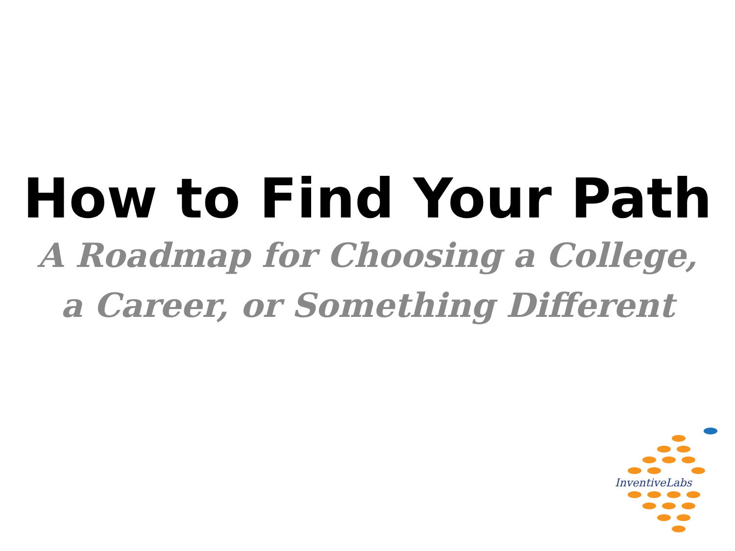How to Find Your Path
A Roadmap for Choosing a College,
a Career, or Something Different
InventiveLabs